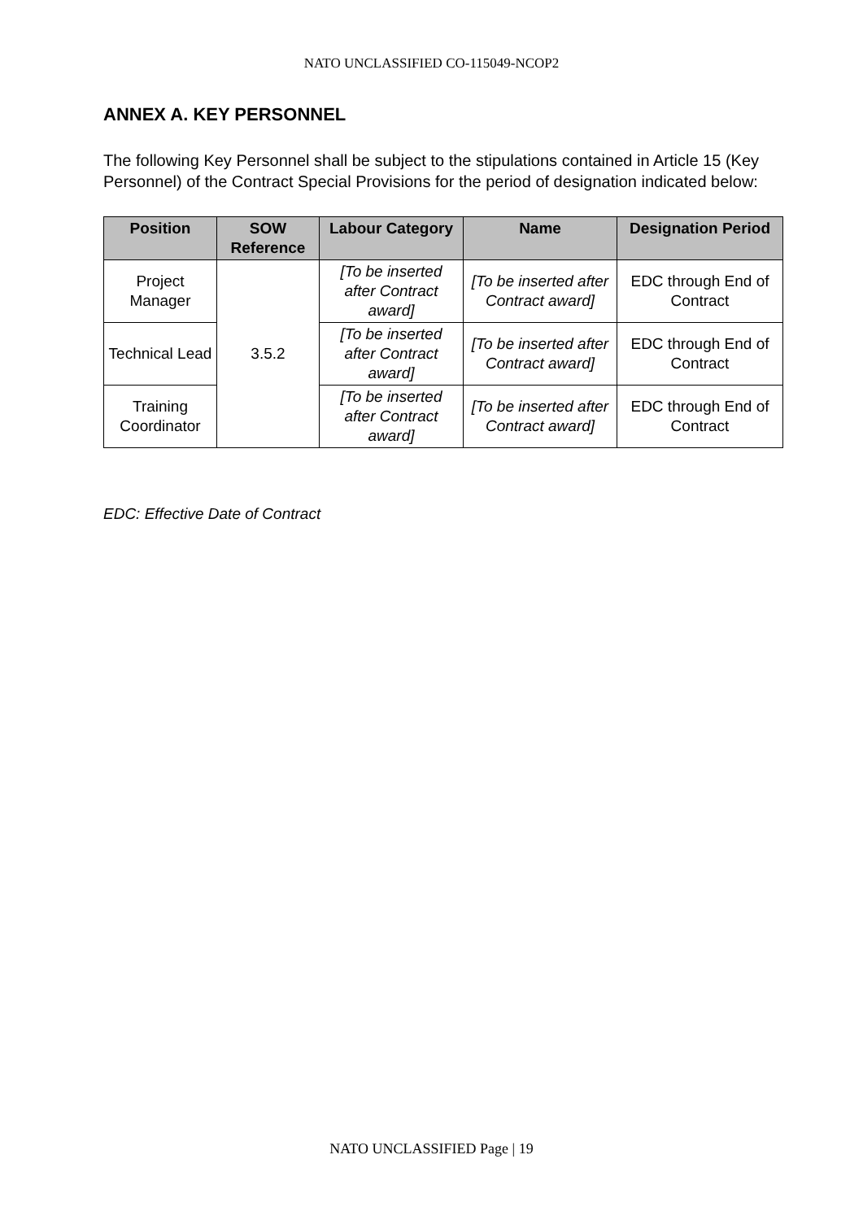NATO UNCLASSIFIED CO-115049-NCOP2
ANNEX A. KEY PERSONNEL
The following Key Personnel shall be subject to the stipulations contained in Article 15 (Key Personnel) of the Contract Special Provisions for the period of designation indicated below:
| Position | SOW Reference | Labour Category | Name | Designation Period |
| --- | --- | --- | --- | --- |
| Project Manager | 3.5.2 | [To be inserted after Contract award] | [To be inserted after Contract award] | EDC through End of Contract |
| Technical Lead | | [To be inserted after Contract award] | [To be inserted after Contract award] | EDC through End of Contract |
| Training Coordinator | | [To be inserted after Contract award] | [To be inserted after Contract award] | EDC through End of Contract |
EDC: Effective Date of Contract
NATO UNCLASSIFIED Page | 19